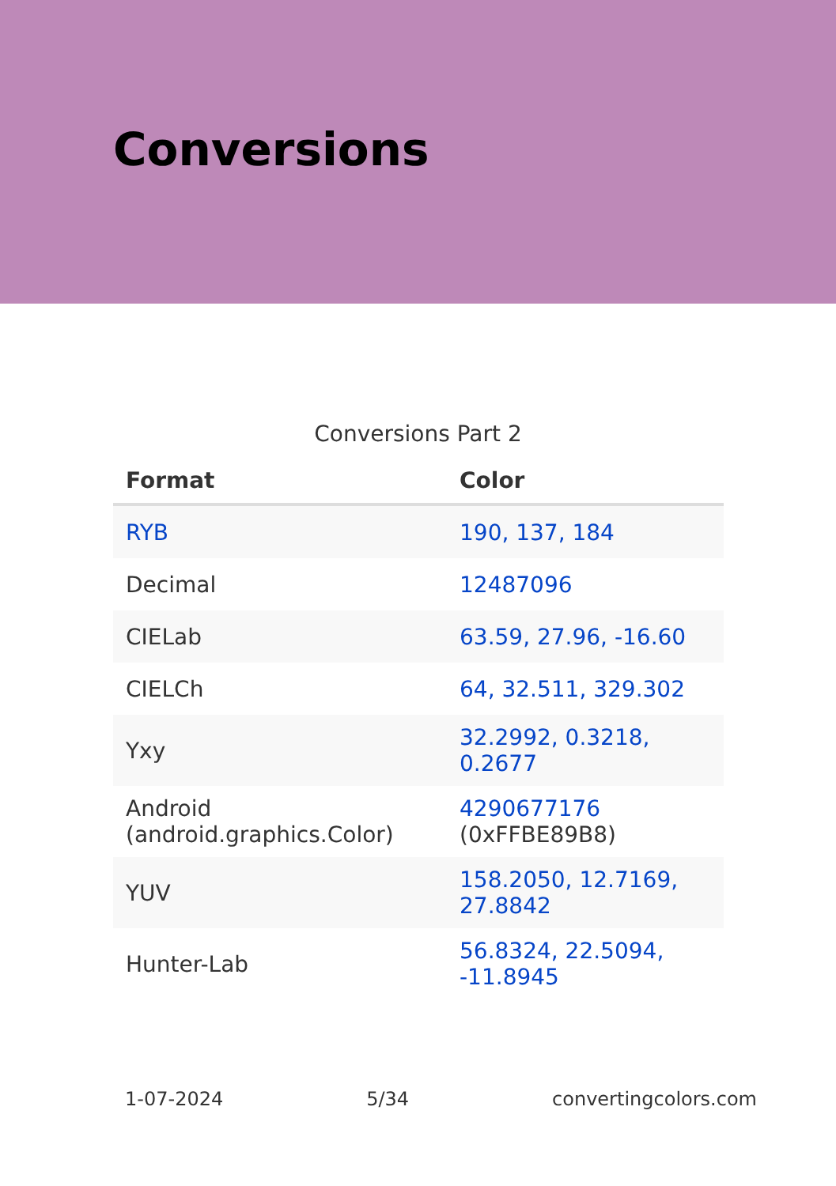Conversions
Conversions Part 2
| Format | Color |
| --- | --- |
| RYB | 190, 137, 184 |
| Decimal | 12487096 |
| CIELab | 63.59, 27.96, -16.60 |
| CIELCh | 64, 32.511, 329.302 |
| Yxy | 32.2992, 0.3218, 0.2677 |
| Android (android.graphics.Color) | 4290677176 (0xFFBE89B8) |
| YUV | 158.2050, 12.7169, 27.8842 |
| Hunter-Lab | 56.8324, 22.5094, -11.8945 |
1-07-2024 5/34 convertingcolors.com